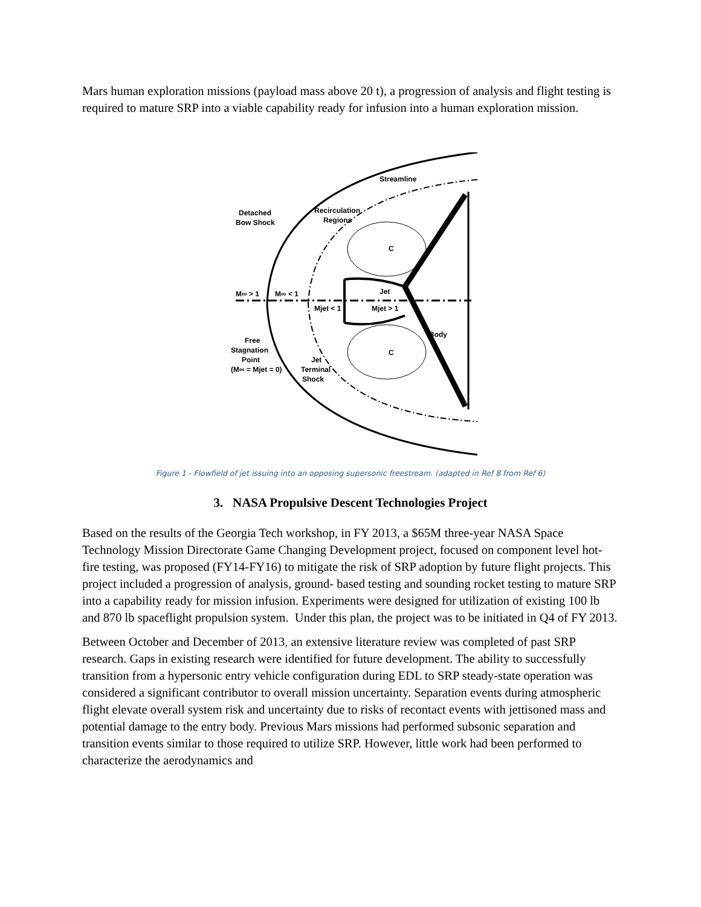Mars human exploration missions (payload mass above 20 t), a progression of analysis and flight testing is required to mature SRP into a viable capability ready for infusion into a human exploration mission.
Streamline
Recirculation
Regions
Detached
Bow Shock
M∞ > 1
M∞ < 1
Mjet < 1
Jet
Mjet > 1
Body
Free
Stagnation
Point
(M∞ = Mjet = 0)
Jet
Terminal
Shock
C
C
Figure 1 - Flowfield of jet issuing into an opposing supersonic freestream. (adapted in Ref 8 from Ref 6)
3. NASA Propulsive Descent Technologies Project
Based on the results of the Georgia Tech workshop, in FY 2013, a $65M three-year NASA Space Technology Mission Directorate Game Changing Development project, focused on component level hot-fire testing, was proposed (FY14-FY16) to mitigate the risk of SRP adoption by future flight projects. This project included a progression of analysis, ground- based testing and sounding rocket testing to mature SRP into a capability ready for mission infusion. Experiments were designed for utilization of existing 100 lb and 870 lb spaceflight propulsion system. Under this plan, the project was to be initiated in Q4 of FY 2013.
Between October and December of 2013, an extensive literature review was completed of past SRP research. Gaps in existing research were identified for future development. The ability to successfully transition from a hypersonic entry vehicle configuration during EDL to SRP steady-state operation was considered a significant contributor to overall mission uncertainty. Separation events during atmospheric flight elevate overall system risk and uncertainty due to risks of recontact events with jettisoned mass and potential damage to the entry body. Previous Mars missions had performed subsonic separation and transition events similar to those required to utilize SRP. However, little work had been performed to characterize the aerodynamics and